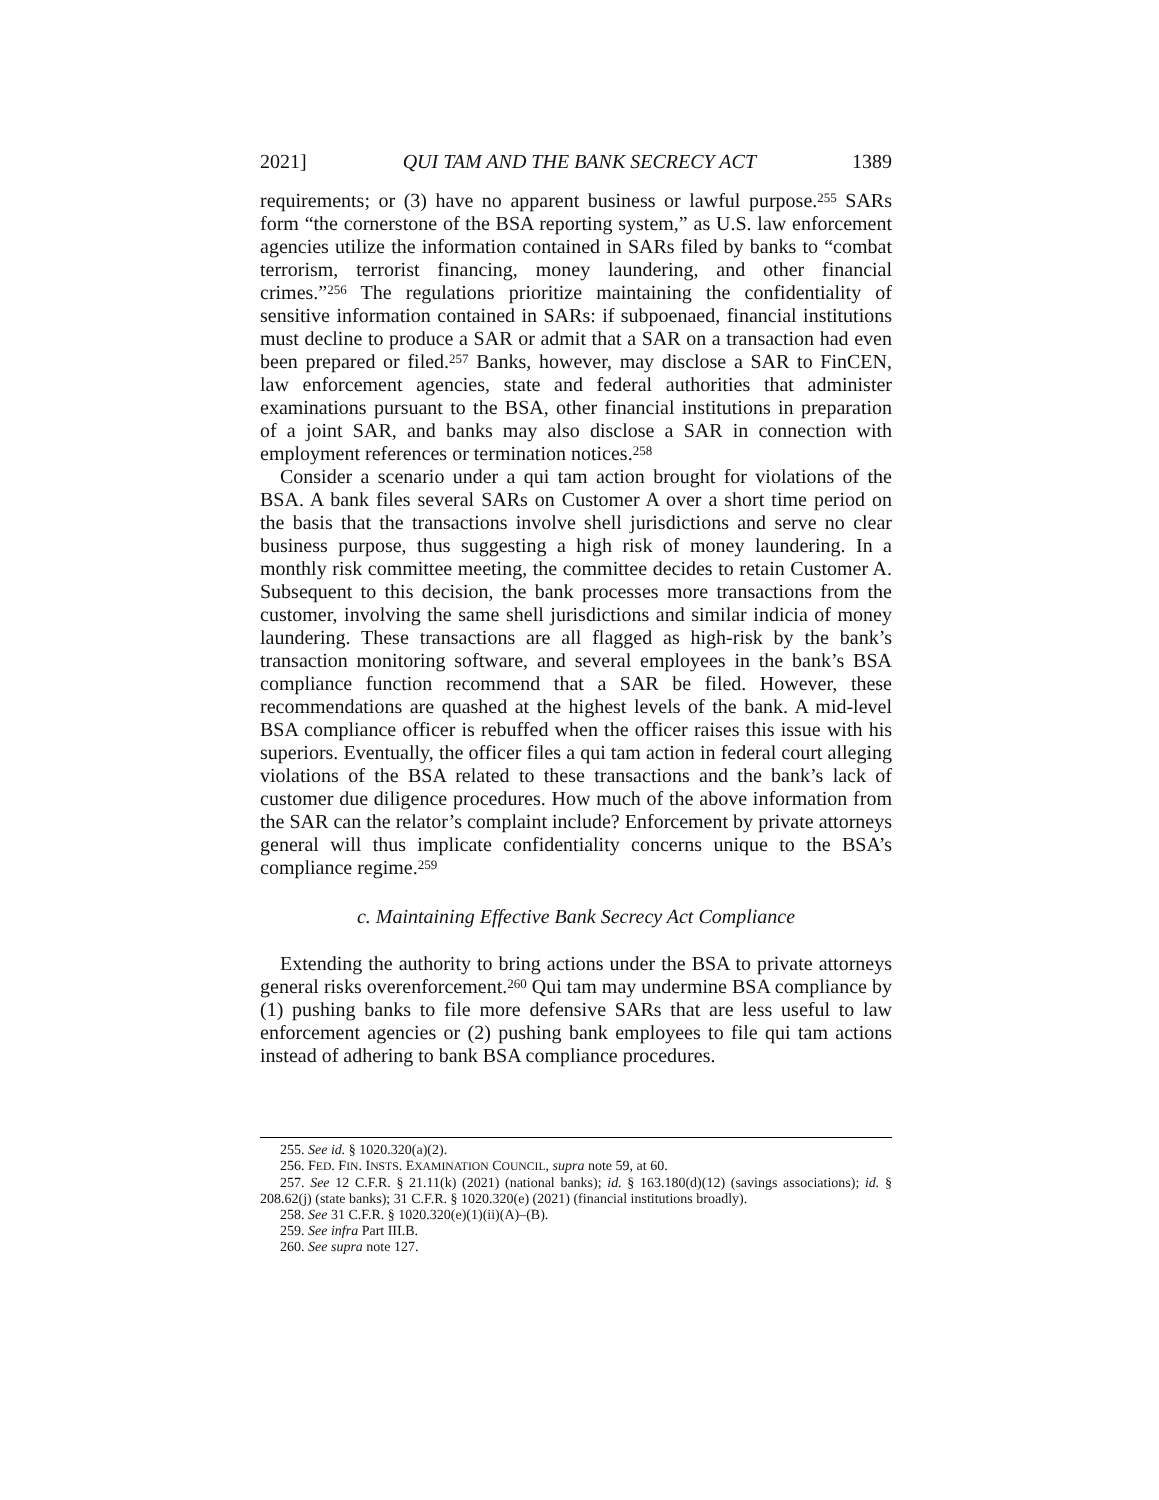2021] QUI TAM AND THE BANK SECRECY ACT 1389
requirements; or (3) have no apparent business or lawful purpose.<sup>255</sup> SARs form “the cornerstone of the BSA reporting system,” as U.S. law enforcement agencies utilize the information contained in SARs filed by banks to “combat terrorism, terrorist financing, money laundering, and other financial crimes.”<sup>256</sup> The regulations prioritize maintaining the confidentiality of sensitive information contained in SARs: if subpoenaed, financial institutions must decline to produce a SAR or admit that a SAR on a transaction had even been prepared or filed.<sup>257</sup> Banks, however, may disclose a SAR to FinCEN, law enforcement agencies, state and federal authorities that administer examinations pursuant to the BSA, other financial institutions in preparation of a joint SAR, and banks may also disclose a SAR in connection with employment references or termination notices.<sup>258</sup>
Consider a scenario under a qui tam action brought for violations of the BSA. A bank files several SARs on Customer A over a short time period on the basis that the transactions involve shell jurisdictions and serve no clear business purpose, thus suggesting a high risk of money laundering. In a monthly risk committee meeting, the committee decides to retain Customer A. Subsequent to this decision, the bank processes more transactions from the customer, involving the same shell jurisdictions and similar indicia of money laundering. These transactions are all flagged as high-risk by the bank’s transaction monitoring software, and several employees in the bank’s BSA compliance function recommend that a SAR be filed. However, these recommendations are quashed at the highest levels of the bank. A mid-level BSA compliance officer is rebuffed when the officer raises this issue with his superiors. Eventually, the officer files a qui tam action in federal court alleging violations of the BSA related to these transactions and the bank’s lack of customer due diligence procedures. How much of the above information from the SAR can the relator’s complaint include? Enforcement by private attorneys general will thus implicate confidentiality concerns unique to the BSA’s compliance regime.<sup>259</sup>
c. Maintaining Effective Bank Secrecy Act Compliance
Extending the authority to bring actions under the BSA to private attorneys general risks overenforcement.<sup>260</sup> Qui tam may undermine BSA compliance by (1) pushing banks to file more defensive SARs that are less useful to law enforcement agencies or (2) pushing bank employees to file qui tam actions instead of adhering to bank BSA compliance procedures.
255. See id. § 1020.320(a)(2).
256. FED. FIN. INSTS. EXAMINATION COUNCIL, supra note 59, at 60.
257. See 12 C.F.R. § 21.11(k) (2021) (national banks); id. § 163.180(d)(12) (savings associations); id. § 208.62(j) (state banks); 31 C.F.R. § 1020.320(e) (2021) (financial institutions broadly).
258. See 31 C.F.R. § 1020.320(e)(1)(ii)(A)–(B).
259. See infra Part III.B.
260. See supra note 127.